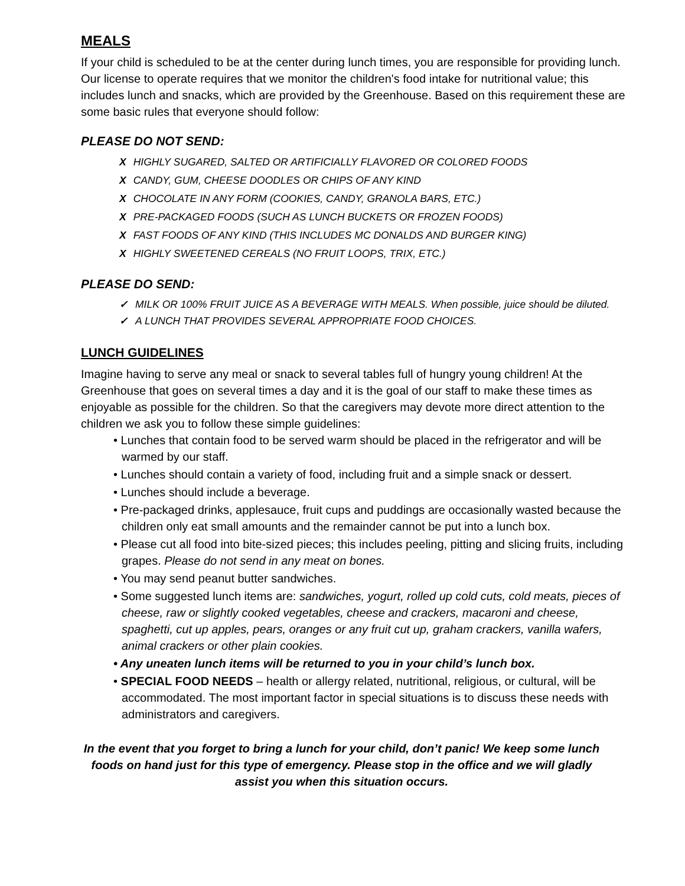MEALS
If your child is scheduled to be at the center during lunch times, you are responsible for providing lunch. Our license to operate requires that we monitor the children's food intake for nutritional value; this includes lunch and snacks, which are provided by the Greenhouse. Based on this requirement these are some basic rules that everyone should follow:
PLEASE DO NOT SEND:
X HIGHLY SUGARED, SALTED OR ARTIFICIALLY FLAVORED OR COLORED FOODS
X CANDY, GUM, CHEESE DOODLES OR CHIPS OF ANY KIND
X CHOCOLATE IN ANY FORM (COOKIES, CANDY, GRANOLA BARS, ETC.)
X PRE-PACKAGED FOODS (SUCH AS LUNCH BUCKETS OR FROZEN FOODS)
X FAST FOODS OF ANY KIND (THIS INCLUDES MC DONALDS AND BURGER KING)
X HIGHLY SWEETENED CEREALS (NO FRUIT LOOPS, TRIX, ETC.)
PLEASE DO SEND:
✓ MILK OR 100% FRUIT JUICE AS A BEVERAGE WITH MEALS. When possible, juice should be diluted.
✓ A LUNCH THAT PROVIDES SEVERAL APPROPRIATE FOOD CHOICES.
LUNCH GUIDELINES
Imagine having to serve any meal or snack to several tables full of hungry young children! At the Greenhouse that goes on several times a day and it is the goal of our staff to make these times as enjoyable as possible for the children. So that the caregivers may devote more direct attention to the children we ask you to follow these simple guidelines:
• Lunches that contain food to be served warm should be placed in the refrigerator and will be warmed by our staff.
• Lunches should contain a variety of food, including fruit and a simple snack or dessert.
• Lunches should include a beverage.
• Pre-packaged drinks, applesauce, fruit cups and puddings are occasionally wasted because the children only eat small amounts and the remainder cannot be put into a lunch box.
• Please cut all food into bite-sized pieces; this includes peeling, pitting and slicing fruits, including grapes. Please do not send in any meat on bones.
• You may send peanut butter sandwiches.
• Some suggested lunch items are: sandwiches, yogurt, rolled up cold cuts, cold meats, pieces of cheese, raw or slightly cooked vegetables, cheese and crackers, macaroni and cheese, spaghetti, cut up apples, pears, oranges or any fruit cut up, graham crackers, vanilla wafers, animal crackers or other plain cookies.
• Any uneaten lunch items will be returned to you in your child’s lunch box.
• SPECIAL FOOD NEEDS – health or allergy related, nutritional, religious, or cultural, will be accommodated. The most important factor in special situations is to discuss these needs with administrators and caregivers.
In the event that you forget to bring a lunch for your child, don’t panic! We keep some lunch foods on hand just for this type of emergency. Please stop in the office and we will gladly assist you when this situation occurs.